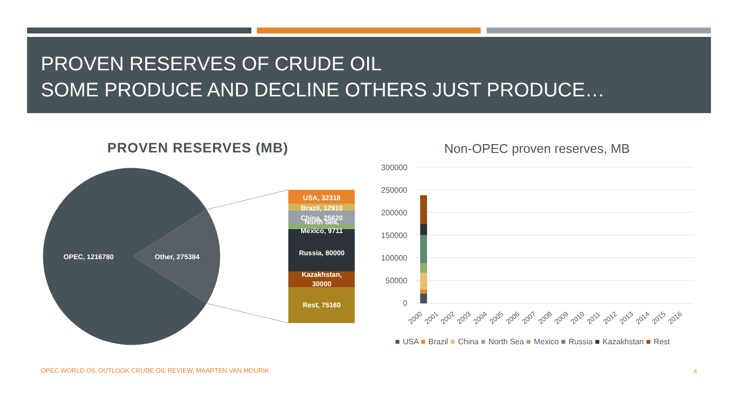PROVEN RESERVES OF CRUDE OIL
SOME PRODUCE AND DECLINE OTHERS JUST PRODUCE…
PROVEN RESERVES (MB) Non-OPEC proven reserves, MB
OPEC, 1216780
Other, 275384
USA, 32318
Brazil, 12910
China, 25620
North Sea,
Mexico, 9711
Russia, 80000
Kazakhstan,
30000
Rest, 75160
300000
250000
200000
150000
100000
50000
0
2000
2001
2002
2003
2004
2005
2006
2007
2008
2009
2010
2011
2012
2013
2014
2015
2016
■ USA ■ Brazil ■ China ■ North Sea ■ Mexico ■ Russia ■ Kazakhstan ■ Rest
OPEC WORLD OIL OUTLOOK CRUDE OIL REVIEW, MAARTEN VAN MOURIK
4